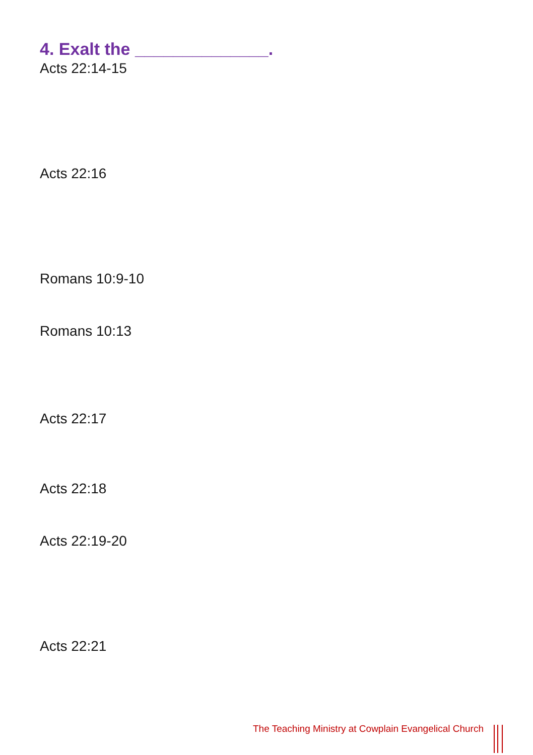4. Exalt the ______________.
Acts 22:14-15
Acts 22:16
Romans 10:9-10
Romans 10:13
Acts 22:17
Acts 22:18
Acts 22:19-20
Acts 22:21
The Teaching Ministry at Cowplain Evangelical Church